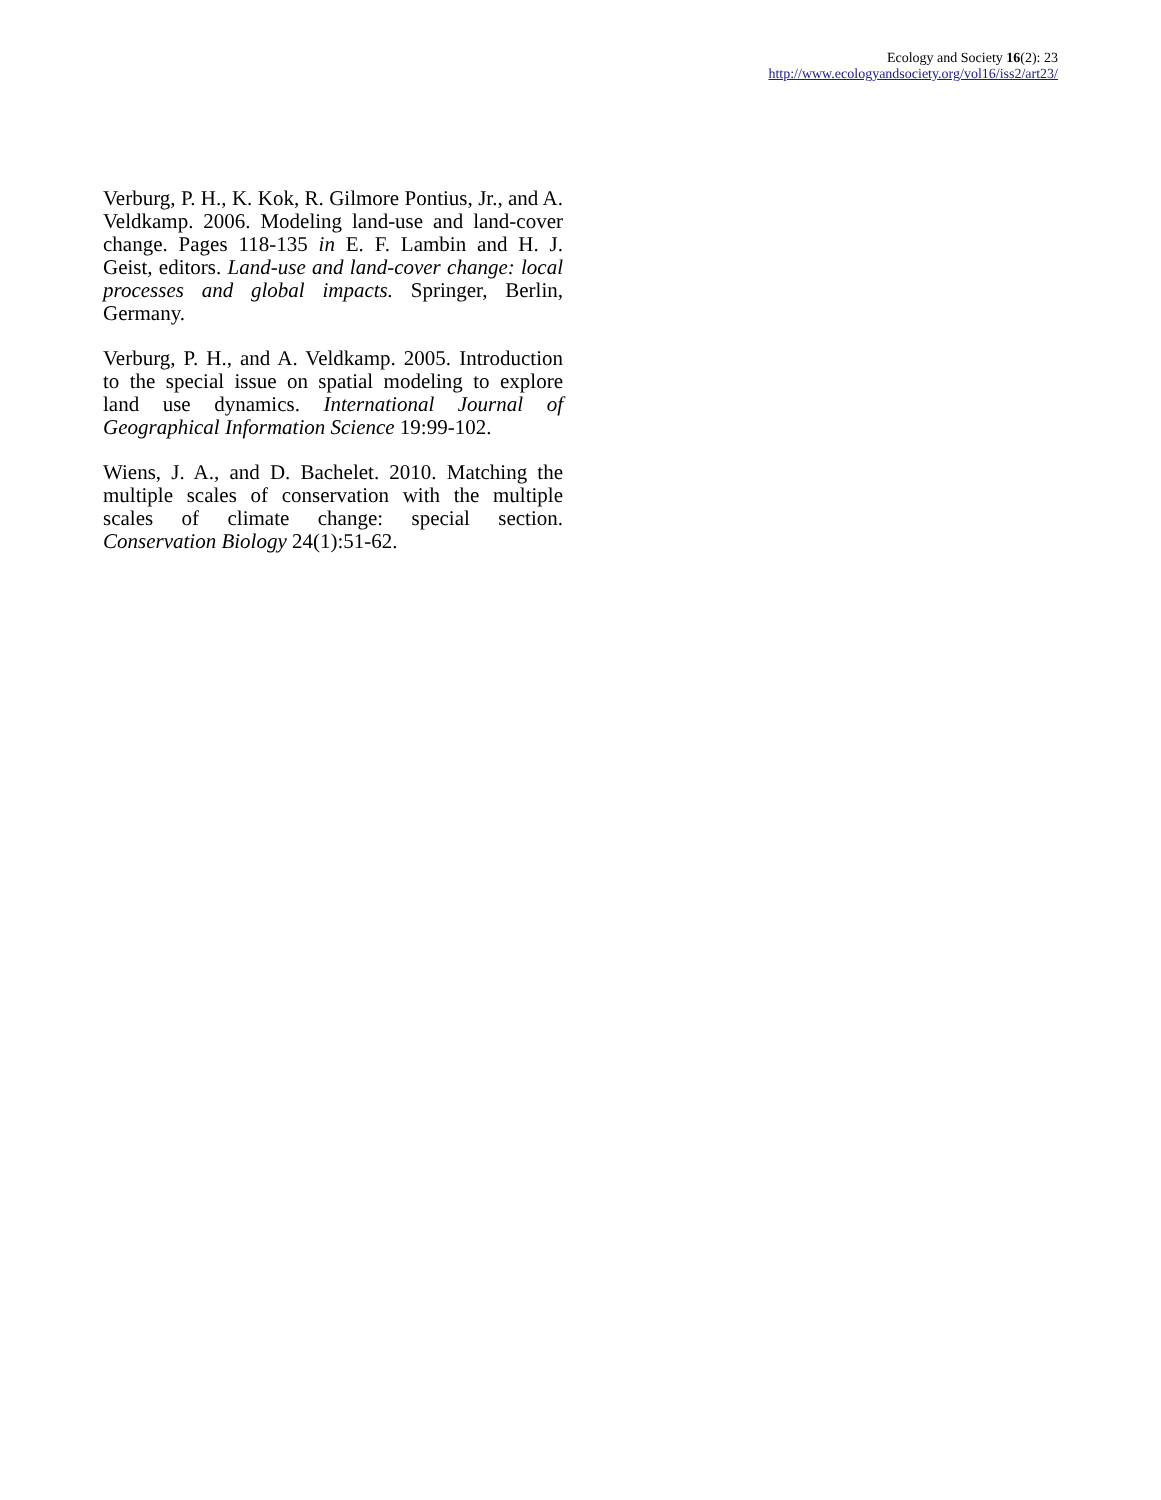Ecology and Society 16(2): 23
http://www.ecologyandsociety.org/vol16/iss2/art23/
Verburg, P. H., K. Kok, R. Gilmore Pontius, Jr., and A. Veldkamp. 2006. Modeling land-use and land-cover change. Pages 118-135 in E. F. Lambin and H. J. Geist, editors. Land-use and land-cover change: local processes and global impacts. Springer, Berlin, Germany.
Verburg, P. H., and A. Veldkamp. 2005. Introduction to the special issue on spatial modeling to explore land use dynamics. International Journal of Geographical Information Science 19:99-102.
Wiens, J. A., and D. Bachelet. 2010. Matching the multiple scales of conservation with the multiple scales of climate change: special section. Conservation Biology 24(1):51-62.